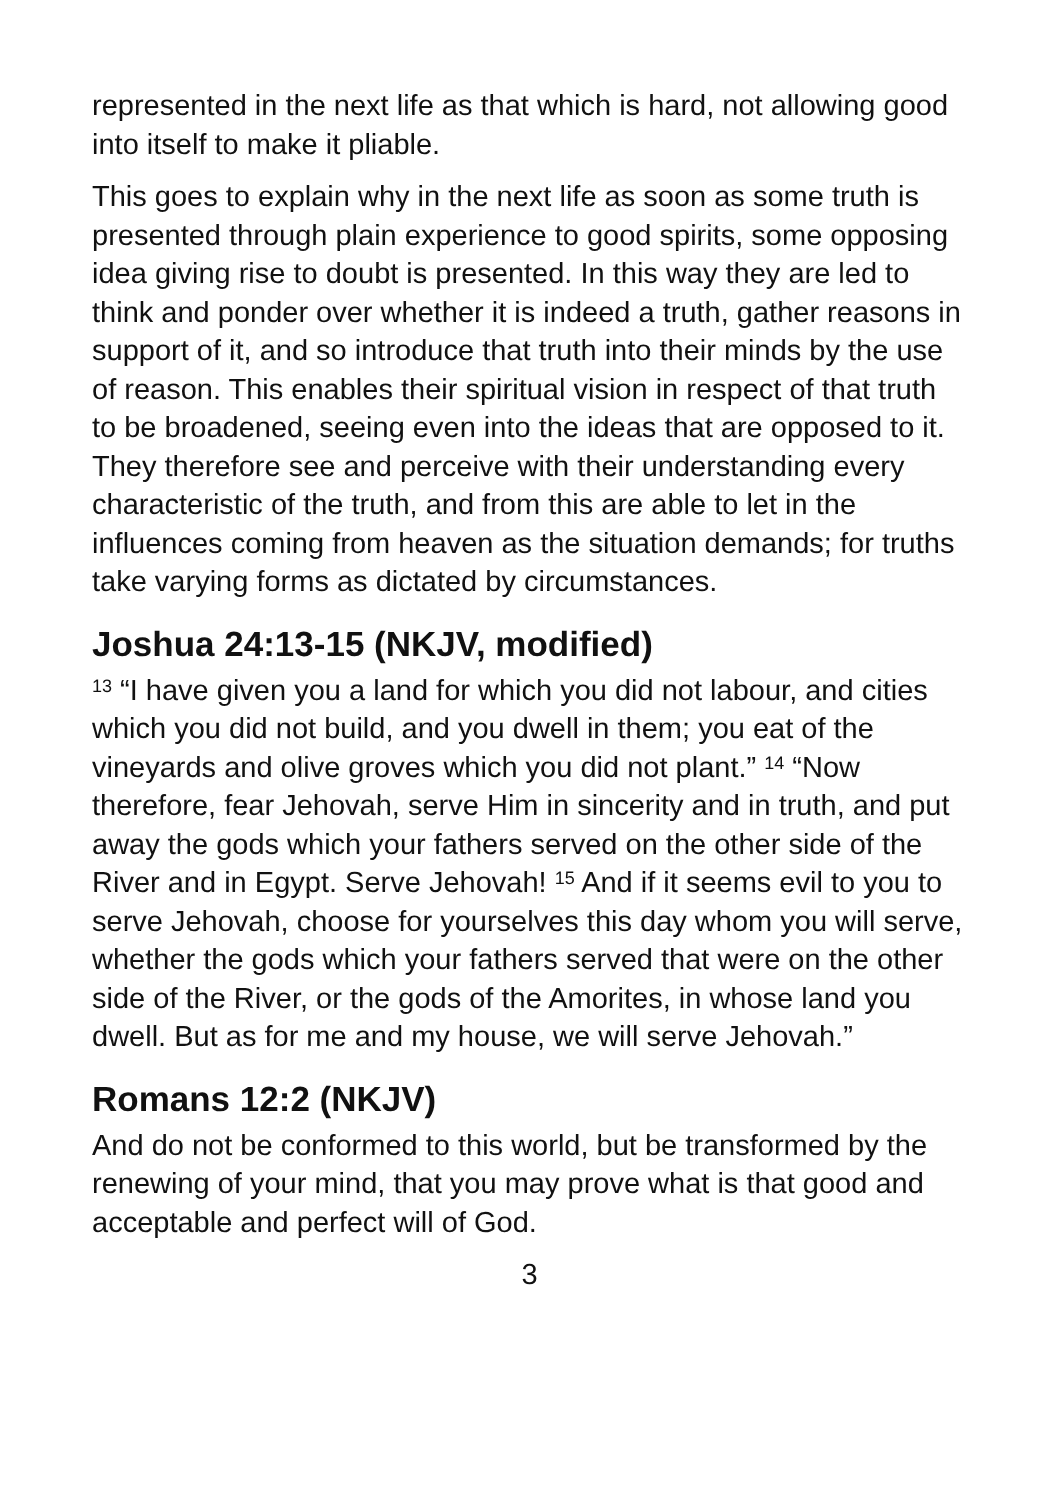represented in the next life as that which is hard, not allowing good into itself to make it pliable.
This goes to explain why in the next life as soon as some truth is presented through plain experience to good spirits, some opposing idea giving rise to doubt is presented. In this way they are led to think and ponder over whether it is indeed a truth, gather reasons in support of it, and so introduce that truth into their minds by the use of reason. This enables their spiritual vision in respect of that truth to be broadened, seeing even into the ideas that are opposed to it. They therefore see and perceive with their understanding every characteristic of the truth, and from this are able to let in the influences coming from heaven as the situation demands; for truths take varying forms as dictated by circumstances.
Joshua 24:13-15 (NKJV, modified)
<sup>13</sup> “I have given you a land for which you did not labour, and cities which you did not build, and you dwell in them; you eat of the vineyards and olive groves which you did not plant.” <sup>14</sup> “Now therefore, fear Jehovah, serve Him in sincerity and in truth, and put away the gods which your fathers served on the other side of the River and in Egypt. Serve Jehovah! <sup>15</sup> And if it seems evil to you to serve Jehovah, choose for yourselves this day whom you will serve, whether the gods which your fathers served that were on the other side of the River, or the gods of the Amorites, in whose land you dwell. But as for me and my house, we will serve Jehovah.”
Romans 12:2 (NKJV)
And do not be conformed to this world, but be transformed by the renewing of your mind, that you may prove what is that good and acceptable and perfect will of God.
3